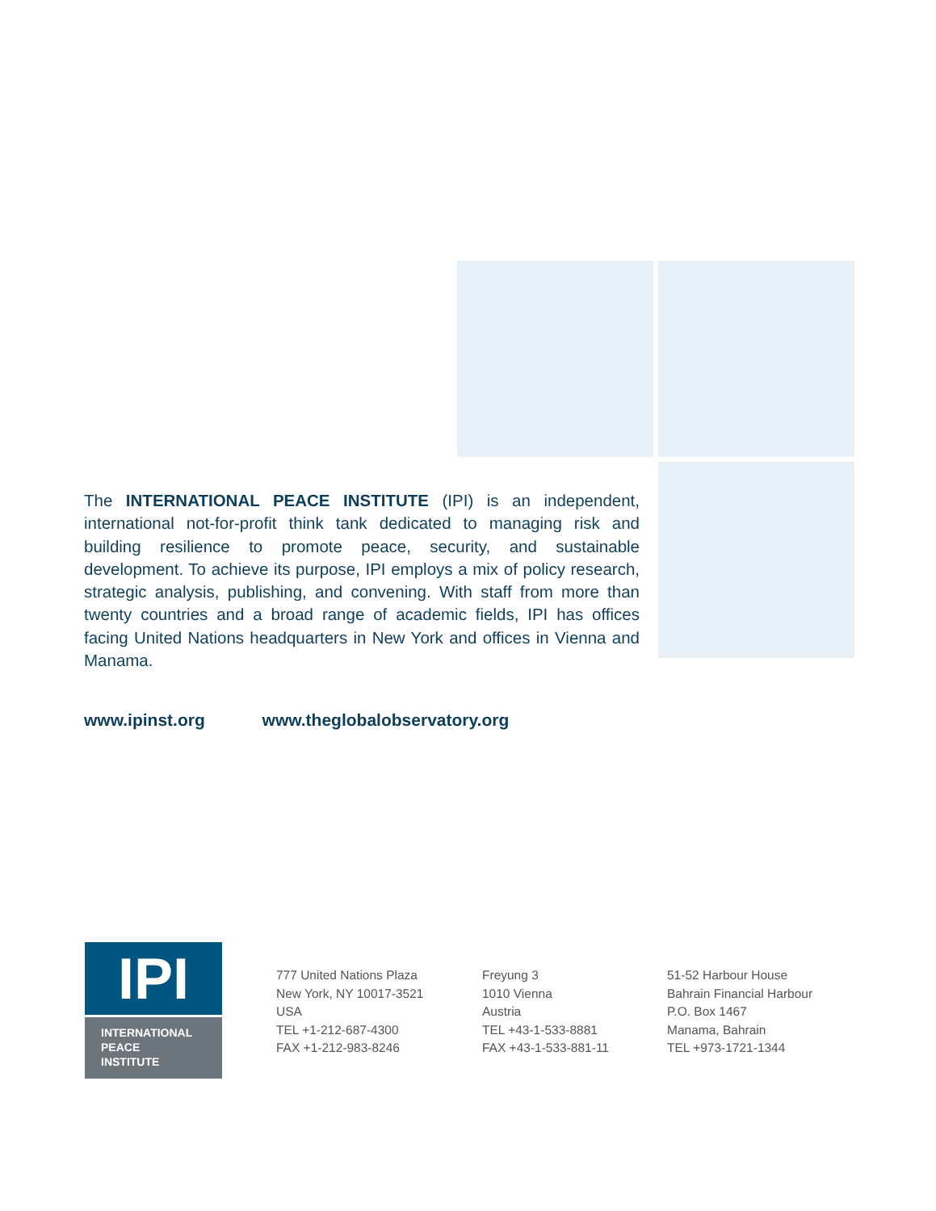The INTERNATIONAL PEACE INSTITUTE (IPI) is an independent, international not-for-profit think tank dedicated to managing risk and building resilience to promote peace, security, and sustainable development. To achieve its purpose, IPI employs a mix of policy research, strategic analysis, publishing, and convening. With staff from more than twenty countries and a broad range of academic fields, IPI has offices facing United Nations headquarters in New York and offices in Vienna and Manama.
www.ipinst.org www.theglobalobservatory.org
IPI
INTERNATIONAL
PEACE
INSTITUTE
777 United Nations Plaza
New York, NY 10017-3521
USA
TEL +1-212-687-4300
FAX +1-212-983-8246
Freyung 3
1010 Vienna
Austria
TEL +43-1-533-8881
FAX +43-1-533-881-11
51-52 Harbour House
Bahrain Financial Harbour
P.O. Box 1467
Manama, Bahrain
TEL +973-1721-1344